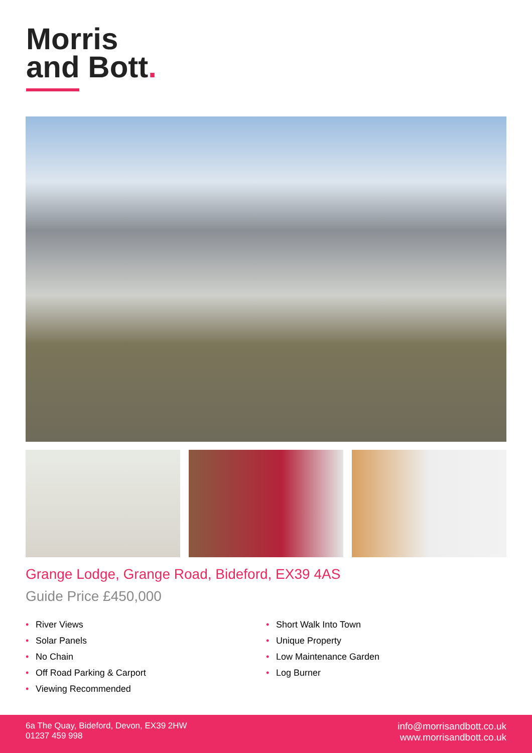Morris
and Bott.
Grange Lodge, Grange Road, Bideford, EX39 4AS
Guide Price £450,000
River Views
Solar Panels
No Chain
Off Road Parking & Carport
Viewing Recommended
Short Walk Into Town
Unique Property
Low Maintenance Garden
Log Burner
6a The Quay, Bideford, Devon, EX39 2HW
01237 459 998
info@morrisandbott.co.uk
www.morrisandbott.co.uk